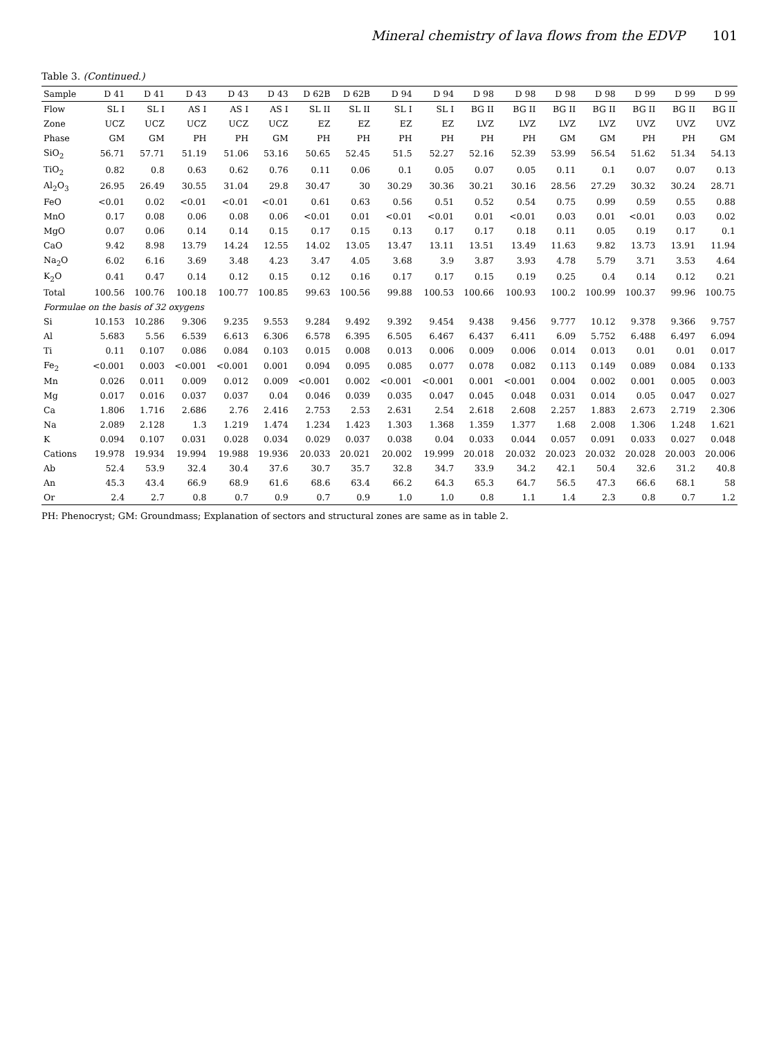Mineral chemistry of lava flows from the EDVP 101
Table 3. (Continued.)
| Sample | D 41 | D 41 | D 43 | D 43 | D 43 | D 62B | D 62B | D 94 | D 94 | D 98 | D 98 | D 98 | D 98 | D 99 | D 99 | D 99 |
| --- | --- | --- | --- | --- | --- | --- | --- | --- | --- | --- | --- | --- | --- | --- | --- | --- |
| Flow | SL I | SL I | AS I | AS I | AS I | SL II | SL II | SL I | SL I | BG II | BG II | BG II | BG II | BG II | BG II | BG II |
| Zone | UCZ | UCZ | UCZ | UCZ | UCZ | EZ | EZ | EZ | EZ | LVZ | LVZ | LVZ | LVZ | UVZ | UVZ | UVZ |
| Phase | GM | GM | PH | PH | GM | PH | PH | PH | PH | PH | PH | GM | GM | PH | PH | GM |
| SiO<sub>2</sub> | 56.71 | 57.71 | 51.19 | 51.06 | 53.16 | 50.65 | 52.45 | 51.5 | 52.27 | 52.16 | 52.39 | 53.99 | 56.54 | 51.62 | 51.34 | 54.13 |
| TiO<sub>2</sub> | 0.82 | 0.8 | 0.63 | 0.62 | 0.76 | 0.11 | 0.06 | 0.1 | 0.05 | 0.07 | 0.05 | 0.11 | 0.1 | 0.07 | 0.07 | 0.13 |
| Al<sub>2</sub>O<sub>3</sub> | 26.95 | 26.49 | 30.55 | 31.04 | 29.8 | 30.47 | 30 | 30.29 | 30.36 | 30.21 | 30.16 | 28.56 | 27.29 | 30.32 | 30.24 | 28.71 |
| FeO | <0.01 | 0.02 | <0.01 | <0.01 | <0.01 | 0.61 | 0.63 | 0.56 | 0.51 | 0.52 | 0.54 | 0.75 | 0.99 | 0.59 | 0.55 | 0.88 |
| MnO | 0.17 | 0.08 | 0.06 | 0.08 | 0.06 | <0.01 | 0.01 | <0.01 | <0.01 | 0.01 | <0.01 | 0.03 | 0.01 | <0.01 | 0.03 | 0.02 |
| MgO | 0.07 | 0.06 | 0.14 | 0.14 | 0.15 | 0.17 | 0.15 | 0.13 | 0.17 | 0.17 | 0.18 | 0.11 | 0.05 | 0.19 | 0.17 | 0.1 |
| CaO | 9.42 | 8.98 | 13.79 | 14.24 | 12.55 | 14.02 | 13.05 | 13.47 | 13.11 | 13.51 | 13.49 | 11.63 | 9.82 | 13.73 | 13.91 | 11.94 |
| Na<sub>2</sub>O | 6.02 | 6.16 | 3.69 | 3.48 | 4.23 | 3.47 | 4.05 | 3.68 | 3.9 | 3.87 | 3.93 | 4.78 | 5.79 | 3.71 | 3.53 | 4.64 |
| K<sub>2</sub>O | 0.41 | 0.47 | 0.14 | 0.12 | 0.15 | 0.12 | 0.16 | 0.17 | 0.17 | 0.15 | 0.19 | 0.25 | 0.4 | 0.14 | 0.12 | 0.21 |
| Total | 100.56 | 100.76 | 100.18 | 100.77 | 100.85 | 99.63 | 100.56 | 99.88 | 100.53 | 100.66 | 100.93 | 100.2 | 100.99 | 100.37 | 99.96 | 100.75 |
| Formulae on the basis of 32 oxygens | | | | | | | | | | | | | | | | |
| Si | 10.153 | 10.286 | 9.306 | 9.235 | 9.553 | 9.284 | 9.492 | 9.392 | 9.454 | 9.438 | 9.456 | 9.777 | 10.12 | 9.378 | 9.366 | 9.757 |
| Al | 5.683 | 5.56 | 6.539 | 6.613 | 6.306 | 6.578 | 6.395 | 6.505 | 6.467 | 6.437 | 6.411 | 6.09 | 5.752 | 6.488 | 6.497 | 6.094 |
| Ti | 0.11 | 0.107 | 0.086 | 0.084 | 0.103 | 0.015 | 0.008 | 0.013 | 0.006 | 0.009 | 0.006 | 0.014 | 0.013 | 0.01 | 0.01 | 0.017 |
| Fe<sub>2</sub> | <0.001 | 0.003 | <0.001 | <0.001 | 0.001 | 0.094 | 0.095 | 0.085 | 0.077 | 0.078 | 0.082 | 0.113 | 0.149 | 0.089 | 0.084 | 0.133 |
| Mn | 0.026 | 0.011 | 0.009 | 0.012 | 0.009 | <0.001 | 0.002 | <0.001 | <0.001 | 0.001 | <0.001 | 0.004 | 0.002 | 0.001 | 0.005 | 0.003 |
| Mg | 0.017 | 0.016 | 0.037 | 0.037 | 0.04 | 0.046 | 0.039 | 0.035 | 0.047 | 0.045 | 0.048 | 0.031 | 0.014 | 0.05 | 0.047 | 0.027 |
| Ca | 1.806 | 1.716 | 2.686 | 2.76 | 2.416 | 2.753 | 2.53 | 2.631 | 2.54 | 2.618 | 2.608 | 2.257 | 1.883 | 2.673 | 2.719 | 2.306 |
| Na | 2.089 | 2.128 | 1.3 | 1.219 | 1.474 | 1.234 | 1.423 | 1.303 | 1.368 | 1.359 | 1.377 | 1.68 | 2.008 | 1.306 | 1.248 | 1.621 |
| K | 0.094 | 0.107 | 0.031 | 0.028 | 0.034 | 0.029 | 0.037 | 0.038 | 0.04 | 0.033 | 0.044 | 0.057 | 0.091 | 0.033 | 0.027 | 0.048 |
| Cations | 19.978 | 19.934 | 19.994 | 19.988 | 19.936 | 20.033 | 20.021 | 20.002 | 19.999 | 20.018 | 20.032 | 20.023 | 20.032 | 20.028 | 20.003 | 20.006 |
| Ab | 52.4 | 53.9 | 32.4 | 30.4 | 37.6 | 30.7 | 35.7 | 32.8 | 34.7 | 33.9 | 34.2 | 42.1 | 50.4 | 32.6 | 31.2 | 40.8 |
| An | 45.3 | 43.4 | 66.9 | 68.9 | 61.6 | 68.6 | 63.4 | 66.2 | 64.3 | 65.3 | 64.7 | 56.5 | 47.3 | 66.6 | 68.1 | 58 |
| Or | 2.4 | 2.7 | 0.8 | 0.7 | 0.9 | 0.7 | 0.9 | 1.0 | 1.0 | 0.8 | 1.1 | 1.4 | 2.3 | 0.8 | 0.7 | 1.2 |
PH: Phenocryst; GM: Groundmass; Explanation of sectors and structural zones are same as in table 2.